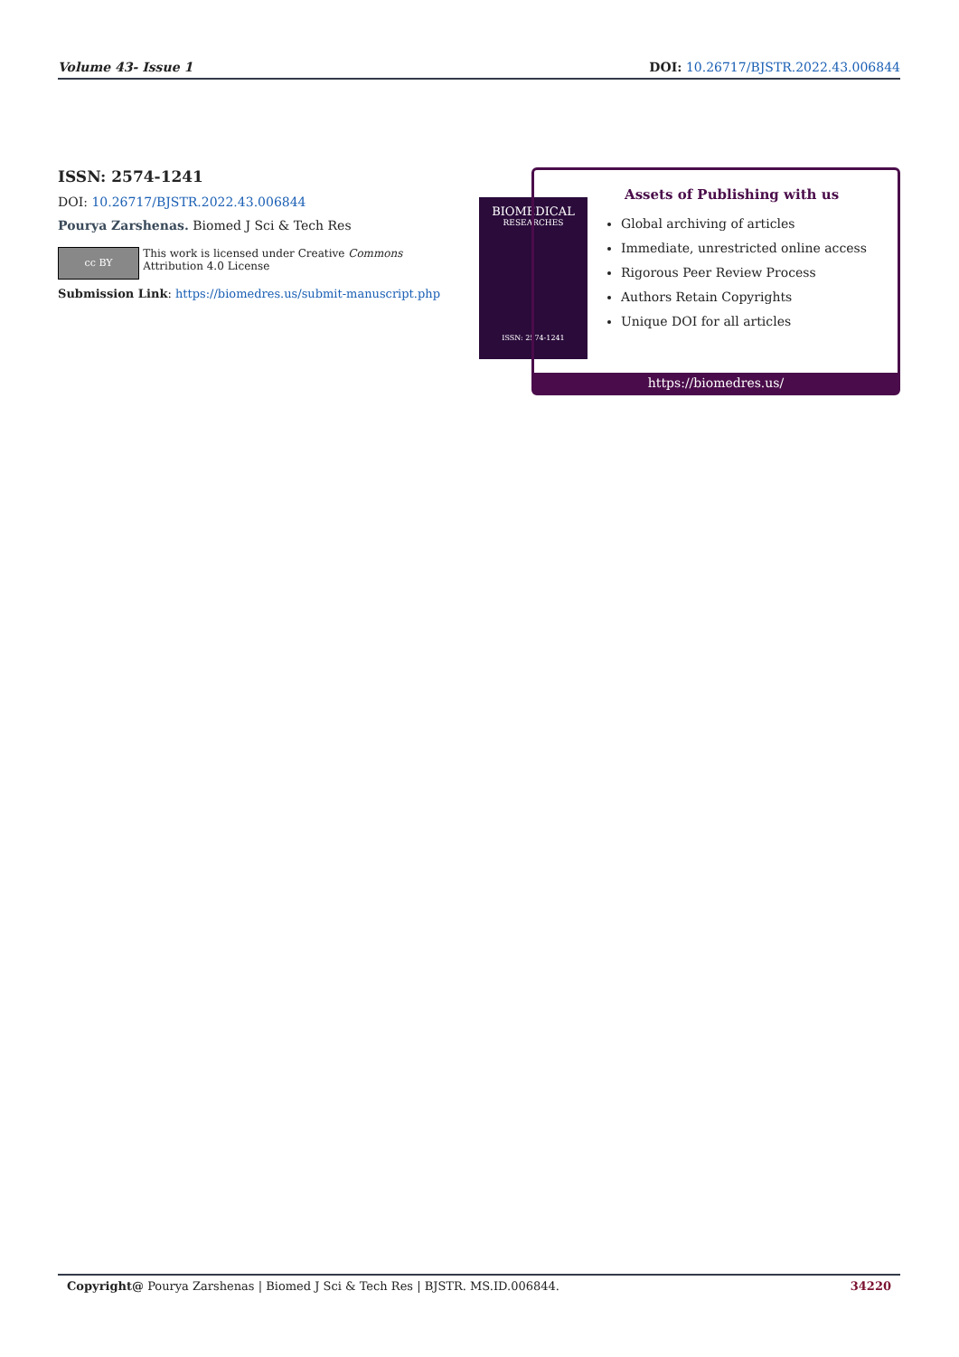Volume 43- Issue 1 DOI: 10.26717/BJSTR.2022.43.006844
ISSN: 2574-1241
DOI: 10.26717/BJSTR.2022.43.006844
Pourya Zarshenas. Biomed J Sci & Tech Res
cc BY
This work is licensed under Creative Commons Attribution 4.0 License
Submission Link: https://biomedres.us/submit-manuscript.php
BIOMEDICAL
RESEARCHES
ISSN: 2574-1241
Assets of Publishing with us
Global archiving of articles
Immediate, unrestricted online access
Rigorous Peer Review Process
Authors Retain Copyrights
Unique DOI for all articles
https://biomedres.us/
Copyright@ Pourya Zarshenas | Biomed J Sci & Tech Res | BJSTR. MS.ID.006844. 34220